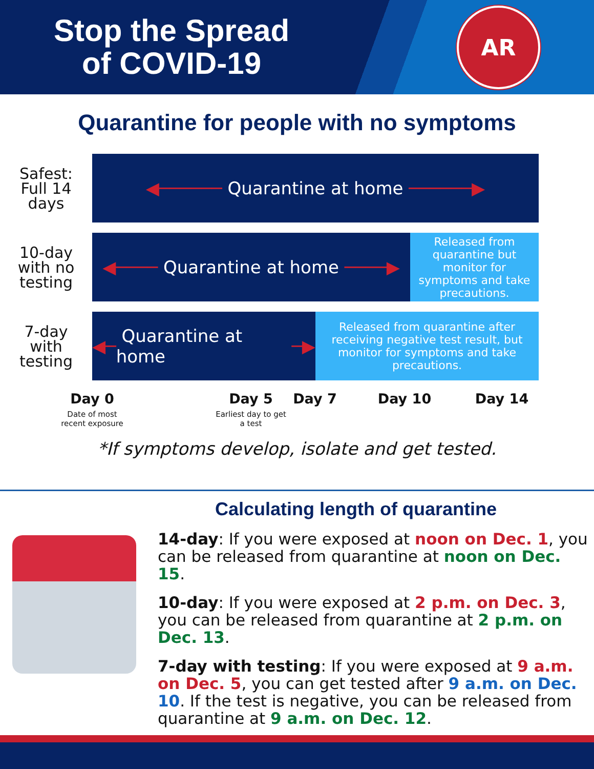Stop the Spread
of COVID-19
AR
Quarantine for people with no symptoms
Safest:
Full 14
days
◀────── Quarantine at home ──────▶
10-day
with no
testing
◀──── Quarantine at home ────▶
Released from quarantine but monitor for symptoms and take precautions.
7-day
with
testing
◀─ Quarantine at home ─▶
Released from quarantine after receiving negative test result, but monitor for symptoms and take precautions.
Day 0
Date of most recent exposure
Day 5
Earliest day to get a test
Day 7 Day 10 Day 14
*If symptoms develop, isolate and get tested.
Calculating length of quarantine
14-day: If you were exposed at noon on Dec. 1, you can be released from quarantine at noon on Dec. 15.
10-day: If you were exposed at 2 p.m. on Dec. 3, you can be released from quarantine at 2 p.m. on Dec. 13.
7-day with testing: If you were exposed at 9 a.m. on Dec. 5, you can get tested after 9 a.m. on Dec. 10. If the test is negative, you can be released from quarantine at 9 a.m. on Dec. 12.